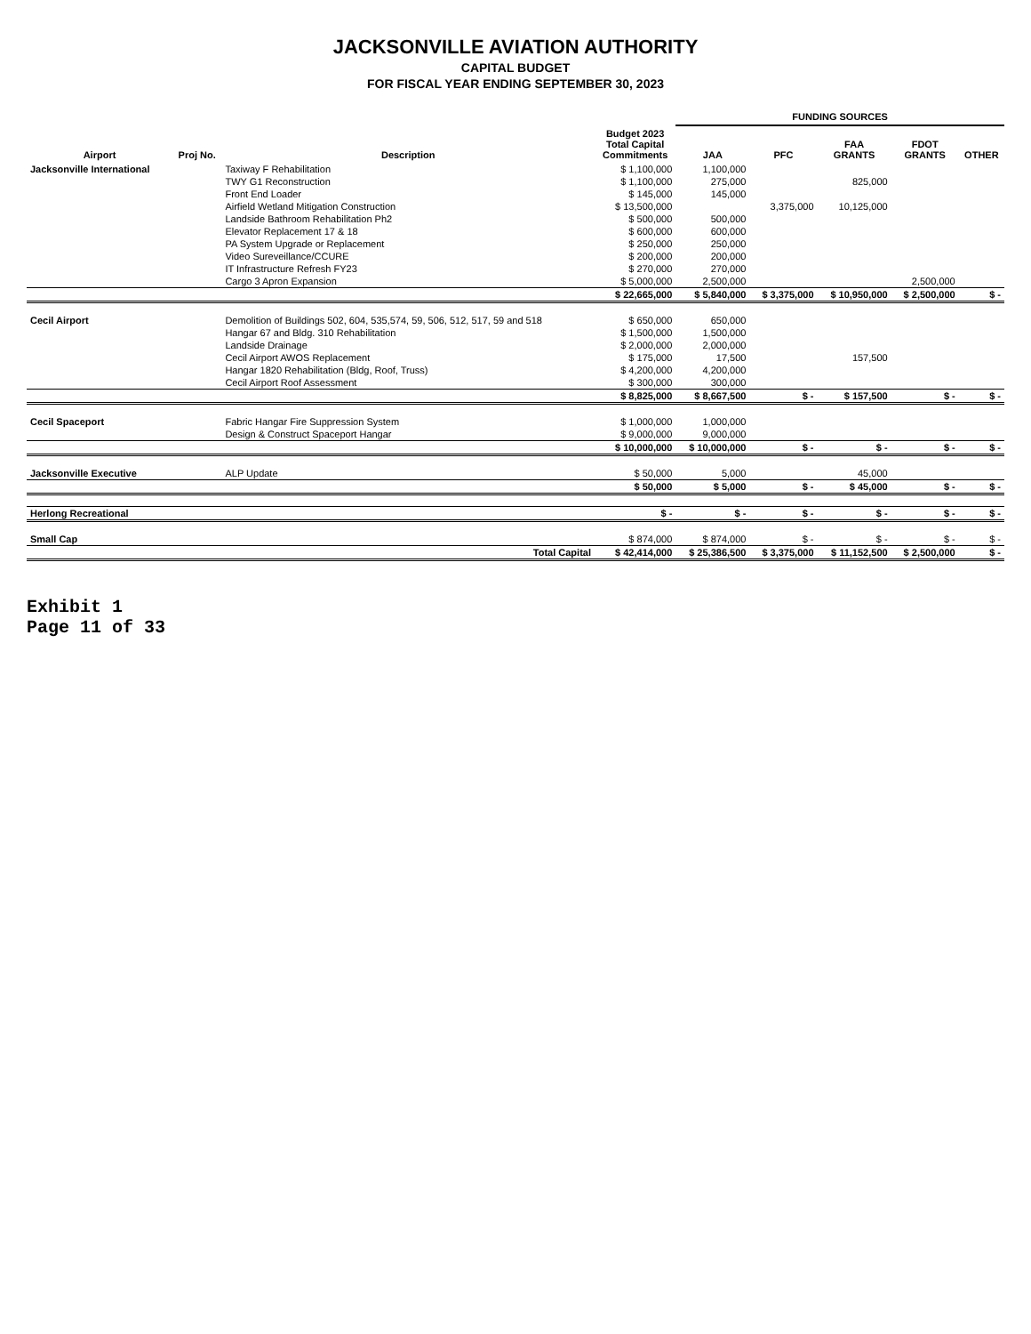JACKSONVILLE AVIATION AUTHORITY
CAPITAL BUDGET
FOR FISCAL YEAR ENDING SEPTEMBER 30, 2023
| | | | | FUNDING SOURCES | | | | |
| --- | --- | --- | --- | --- | --- | --- | --- | --- |
| Airport | Proj No. | Description | Budget 2023 Total Capital Commitments | JAA | PFC | FAA GRANTS | FDOT GRANTS | OTHER |
| Jacksonville International | | Taxiway F Rehabilitation | $ 1,100,000 | 1,100,000 | | | | |
| | | TWY G1 Reconstruction | $ 1,100,000 | 275,000 | | 825,000 | | |
| | | Front End Loader | $ 145,000 | 145,000 | | | | |
| | | Airfield Wetland Mitigation Construction | $ 13,500,000 | | 3,375,000 | 10,125,000 | | |
| | | Landside Bathroom Rehabilitation Ph2 | $ 500,000 | 500,000 | | | | |
| | | Elevator Replacement 17 & 18 | $ 600,000 | 600,000 | | | | |
| | | PA System Upgrade or Replacement | $ 250,000 | 250,000 | | | | |
| | | Video Sureveillance/CCURE | $ 200,000 | 200,000 | | | | |
| | | IT Infrastructure Refresh FY23 | $ 270,000 | 270,000 | | | | |
| | | Cargo 3 Apron Expansion | $ 5,000,000 | 2,500,000 | | | 2,500,000 | |
| | | | $ 22,665,000 | $ 5,840,000 | $ 3,375,000 | $ 10,950,000 | $ 2,500,000 | $ - |
| Cecil Airport | | Demolition of Buildings 502, 604, 535,574, 59, 506, 512, 517, 59 and 518 | $ 650,000 | 650,000 | | | | |
| | | Hangar 67 and Bldg. 310 Rehabilitation | $ 1,500,000 | 1,500,000 | | | | |
| | | Landside Drainage | $ 2,000,000 | 2,000,000 | | | | |
| | | Cecil Airport AWOS Replacement | $ 175,000 | 17,500 | | 157,500 | | |
| | | Hangar 1820 Rehabilitation (Bldg, Roof, Truss) | $ 4,200,000 | 4,200,000 | | | | |
| | | Cecil Airport Roof Assessment | $ 300,000 | 300,000 | | | | |
| | | | $ 8,825,000 | $ 8,667,500 | $ - | $ 157,500 | $ - | $ - |
| Cecil Spaceport | | Fabric Hangar Fire Suppression System | $ 1,000,000 | 1,000,000 | | | | |
| | | Design & Construct Spaceport Hangar | $ 9,000,000 | 9,000,000 | | | | |
| | | | $ 10,000,000 | $ 10,000,000 | $ - | $ - | $ - | $ - |
| Jacksonville Executive | | ALP Update | $ 50,000 | 5,000 | | 45,000 | | |
| | | | $ 50,000 | $ 5,000 | $ - | $ 45,000 | $ - | $ - |
| Herlong Recreational | | | $ - | $ - | $ - | $ - | $ - | $ - |
| Small Cap | | | $ 874,000 | $ 874,000 | $ - | $ - | $ - | $ - |
| | | Total Capital | $ 42,414,000 | $ 25,386,500 | $ 3,375,000 | $ 11,152,500 | $ 2,500,000 | $ - |
Exhibit 1
Page 11 of 33